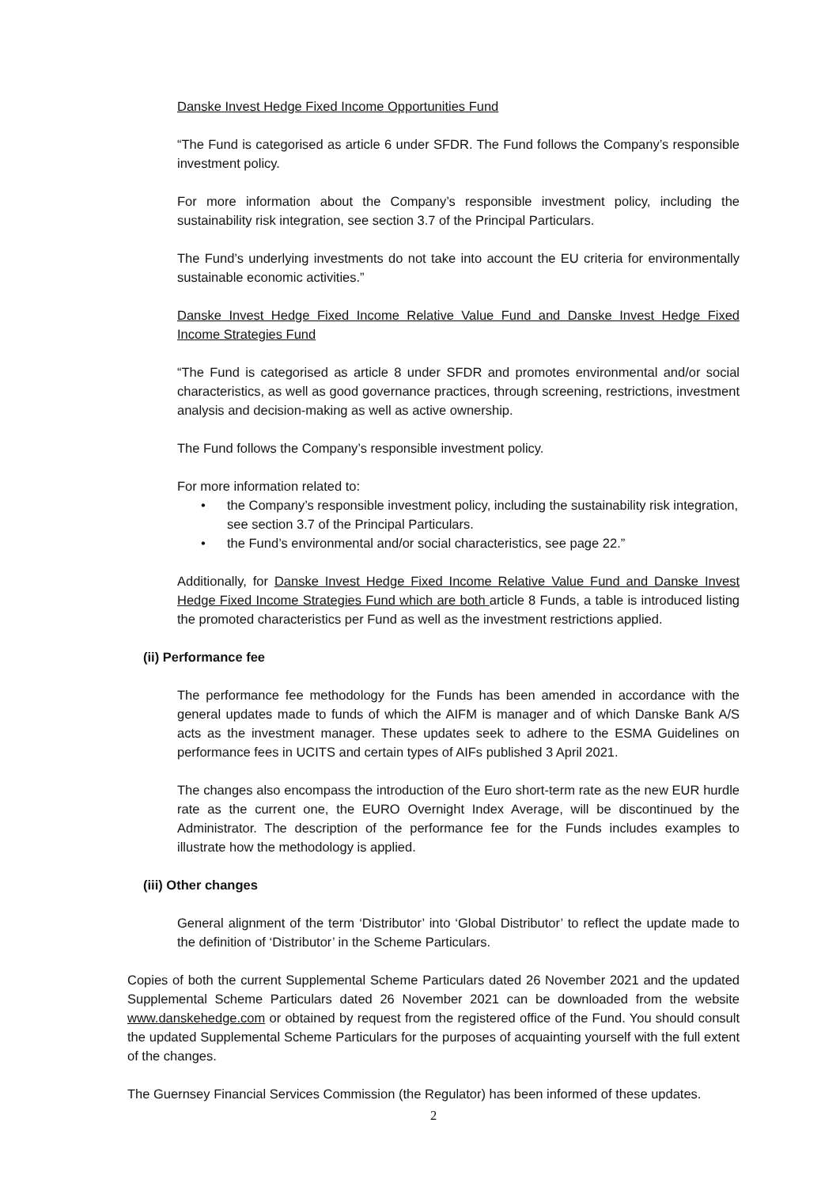Danske Invest Hedge Fixed Income Opportunities Fund
“The Fund is categorised as article 6 under SFDR. The Fund follows the Company’s responsible investment policy.
For more information about the Company’s responsible investment policy, including the sustainability risk integration, see section 3.7 of the Principal Particulars.
The Fund’s underlying investments do not take into account the EU criteria for environmentally sustainable economic activities.”
Danske Invest Hedge Fixed Income Relative Value Fund and Danske Invest Hedge Fixed Income Strategies Fund
“The Fund is categorised as article 8 under SFDR and promotes environmental and/or social characteristics, as well as good governance practices, through screening, restrictions, investment analysis and decision-making as well as active ownership.
The Fund follows the Company’s responsible investment policy.
For more information related to:
• the Company’s responsible investment policy, including the sustainability risk integration, see section 3.7 of the Principal Particulars.
• the Fund’s environmental and/or social characteristics, see page 22.”
Additionally, for Danske Invest Hedge Fixed Income Relative Value Fund and Danske Invest Hedge Fixed Income Strategies Fund which are both article 8 Funds, a table is introduced listing the promoted characteristics per Fund as well as the investment restrictions applied.
(ii) Performance fee
The performance fee methodology for the Funds has been amended in accordance with the general updates made to funds of which the AIFM is manager and of which Danske Bank A/S acts as the investment manager. These updates seek to adhere to the ESMA Guidelines on performance fees in UCITS and certain types of AIFs published 3 April 2021.
The changes also encompass the introduction of the Euro short-term rate as the new EUR hurdle rate as the current one, the EURO Overnight Index Average, will be discontinued by the Administrator. The description of the performance fee for the Funds includes examples to illustrate how the methodology is applied.
(iii) Other changes
General alignment of the term ‘Distributor’ into ‘Global Distributor’ to reflect the update made to the definition of ‘Distributor’ in the Scheme Particulars.
Copies of both the current Supplemental Scheme Particulars dated 26 November 2021 and the updated Supplemental Scheme Particulars dated 26 November 2021 can be downloaded from the website www.danskehedge.com or obtained by request from the registered office of the Fund. You should consult the updated Supplemental Scheme Particulars for the purposes of acquainting yourself with the full extent of the changes.
The Guernsey Financial Services Commission (the Regulator) has been informed of these updates.
2